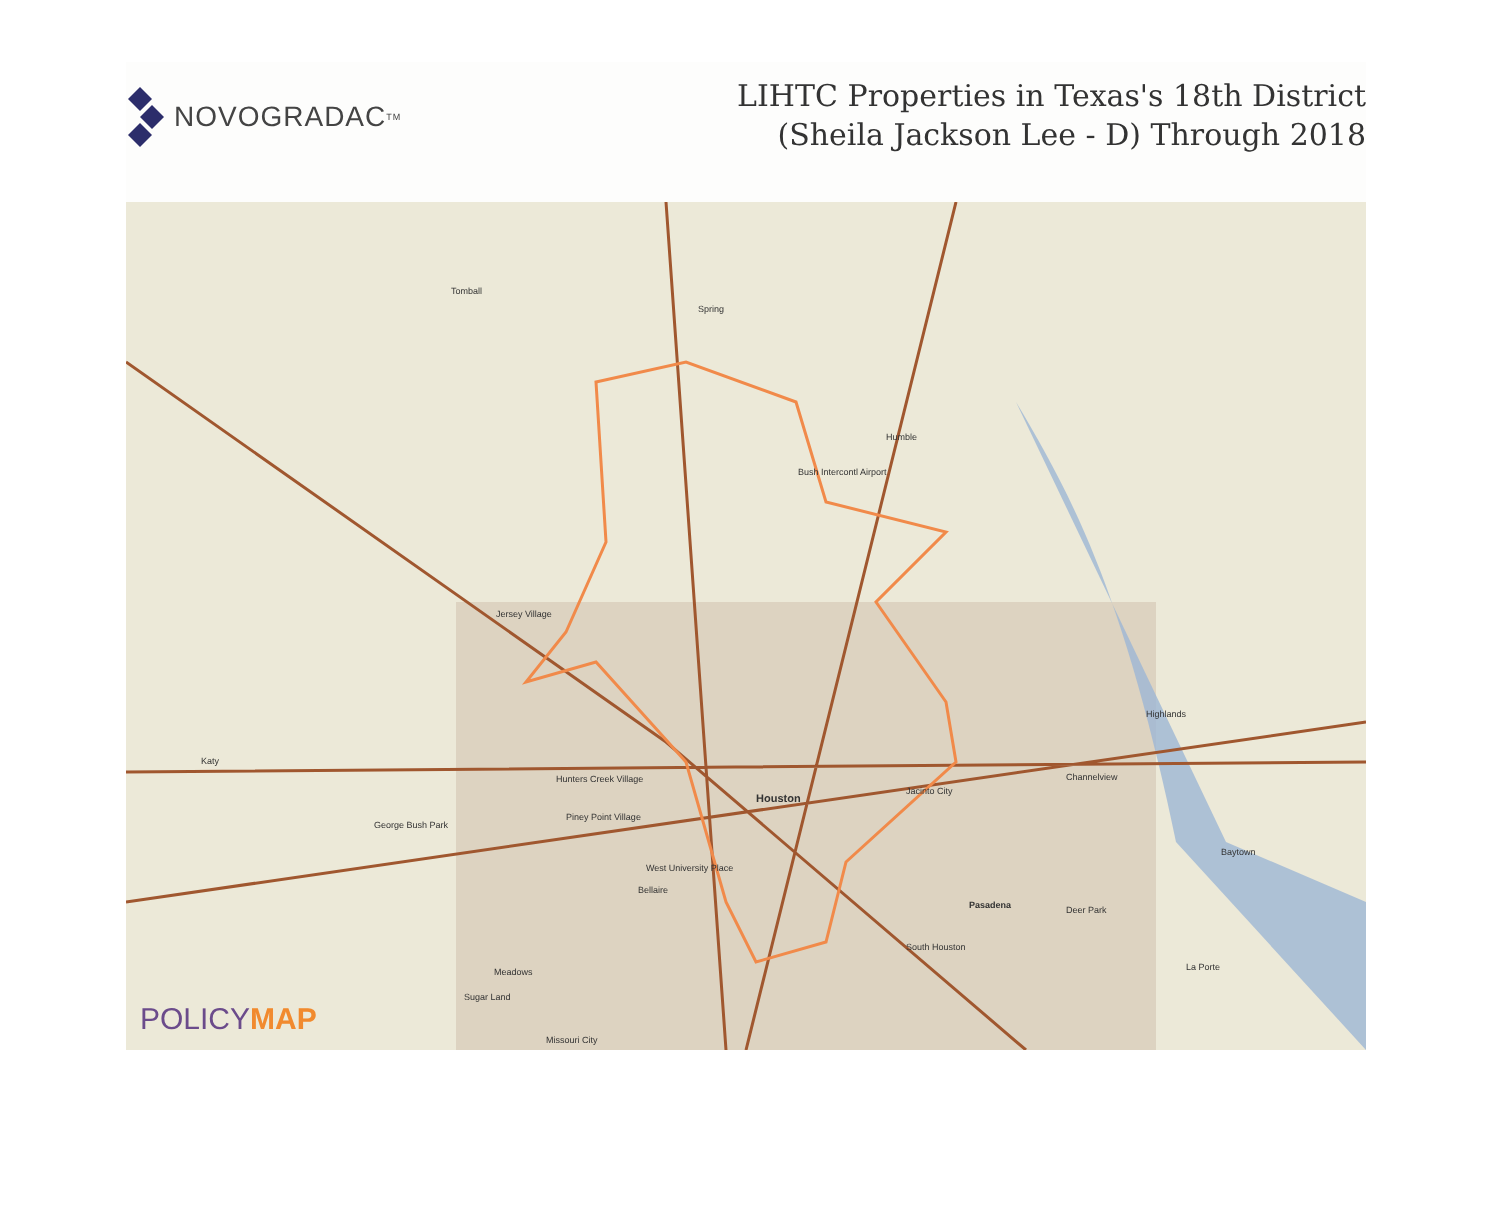NOVOGRADAC TM
LIHTC Properties in Texas's 18th District
(Sheila Jackson Lee - D) Through 2018
Tomball
Spring
Humble
Bush Intercontl Airport
Jersey Village
Highlands
Katy
Hunters Creek Village Channelview
Houston
Jacinto City
Piney Point Village
George Bush Park
Baytown
West University Place
Bellaire
Pasadena Deer Park
South Houston
Meadows La Porte
Sugar Land
Missouri City
POLICYMAP